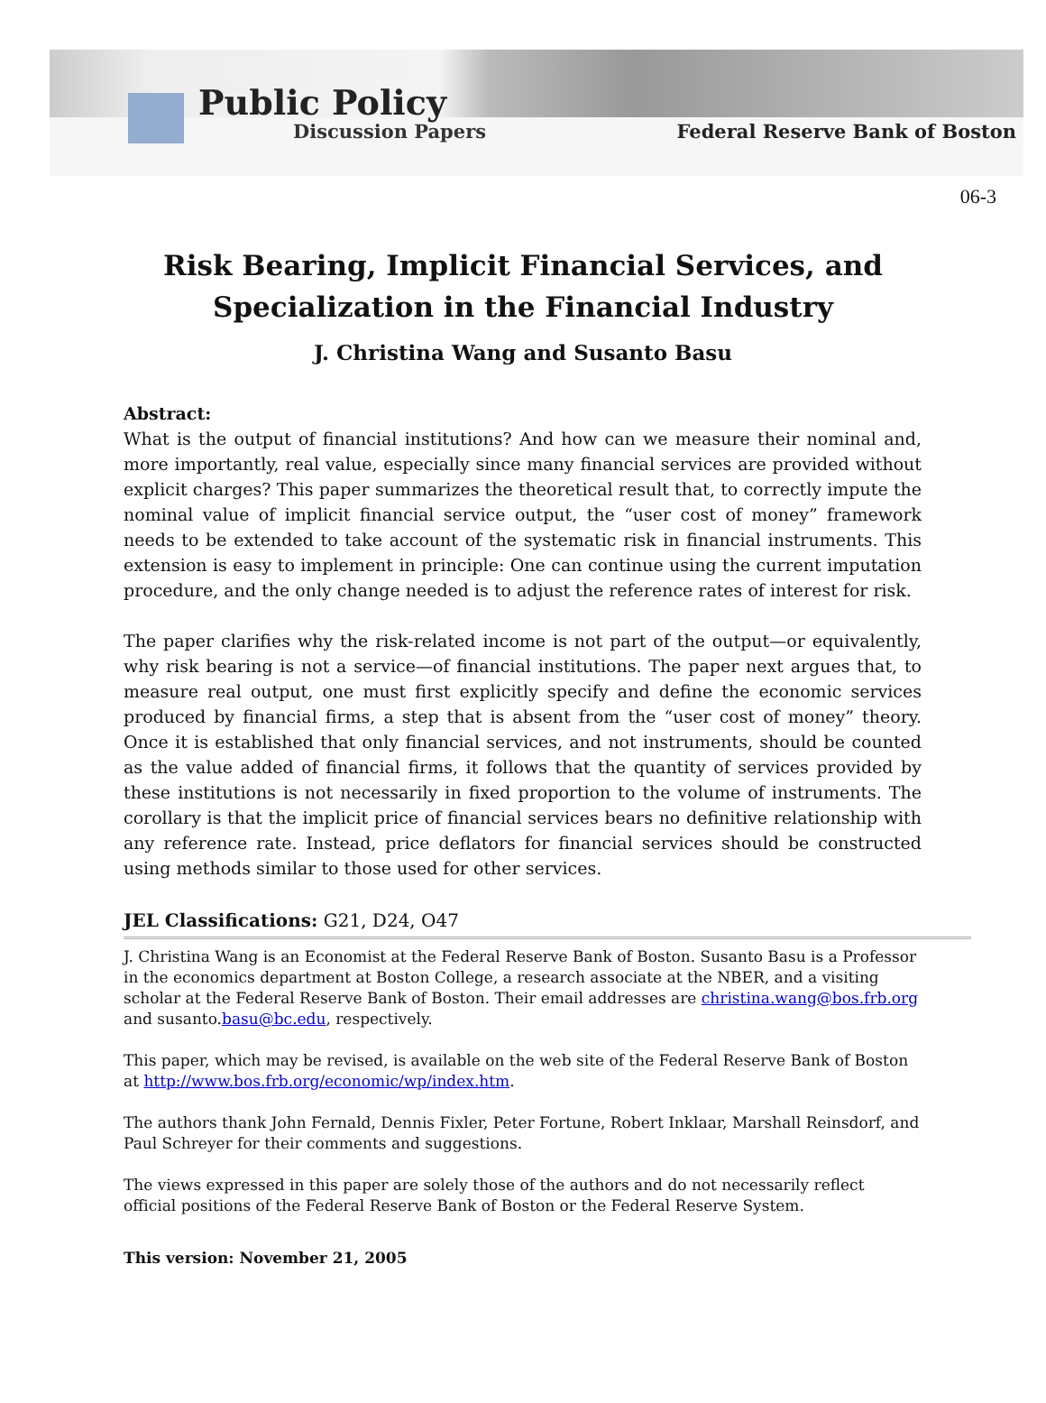Public Policy
Discussion Papers
Federal Reserve Bank of Boston
06-3
Risk Bearing, Implicit Financial Services, and Specialization in the Financial Industry
J. Christina Wang and Susanto Basu
Abstract:
What is the output of financial institutions? And how can we measure their nominal and, more importantly, real value, especially since many financial services are provided without explicit charges? This paper summarizes the theoretical result that, to correctly impute the nominal value of implicit financial service output, the “user cost of money” framework needs to be extended to take account of the systematic risk in financial instruments. This extension is easy to implement in principle: One can continue using the current imputation procedure, and the only change needed is to adjust the reference rates of interest for risk.
The paper clarifies why the risk-related income is not part of the output—or equivalently, why risk bearing is not a service—of financial institutions. The paper next argues that, to measure real output, one must first explicitly specify and define the economic services produced by financial firms, a step that is absent from the “user cost of money” theory. Once it is established that only financial services, and not instruments, should be counted as the value added of financial firms, it follows that the quantity of services provided by these institutions is not necessarily in fixed proportion to the volume of instruments. The corollary is that the implicit price of financial services bears no definitive relationship with any reference rate. Instead, price deflators for financial services should be constructed using methods similar to those used for other services.
JEL Classifications: G21, D24, O47
J. Christina Wang is an Economist at the Federal Reserve Bank of Boston. Susanto Basu is a Professor in the economics department at Boston College, a research associate at the NBER, and a visiting scholar at the Federal Reserve Bank of Boston. Their email addresses are christina.wang@bos.frb.org and susanto.basu@bc.edu, respectively.
This paper, which may be revised, is available on the web site of the Federal Reserve Bank of Boston at http://www.bos.frb.org/economic/wp/index.htm.
The authors thank John Fernald, Dennis Fixler, Peter Fortune, Robert Inklaar, Marshall Reinsdorf, and Paul Schreyer for their comments and suggestions.
The views expressed in this paper are solely those of the authors and do not necessarily reflect official positions of the Federal Reserve Bank of Boston or the Federal Reserve System.
This version: November 21, 2005